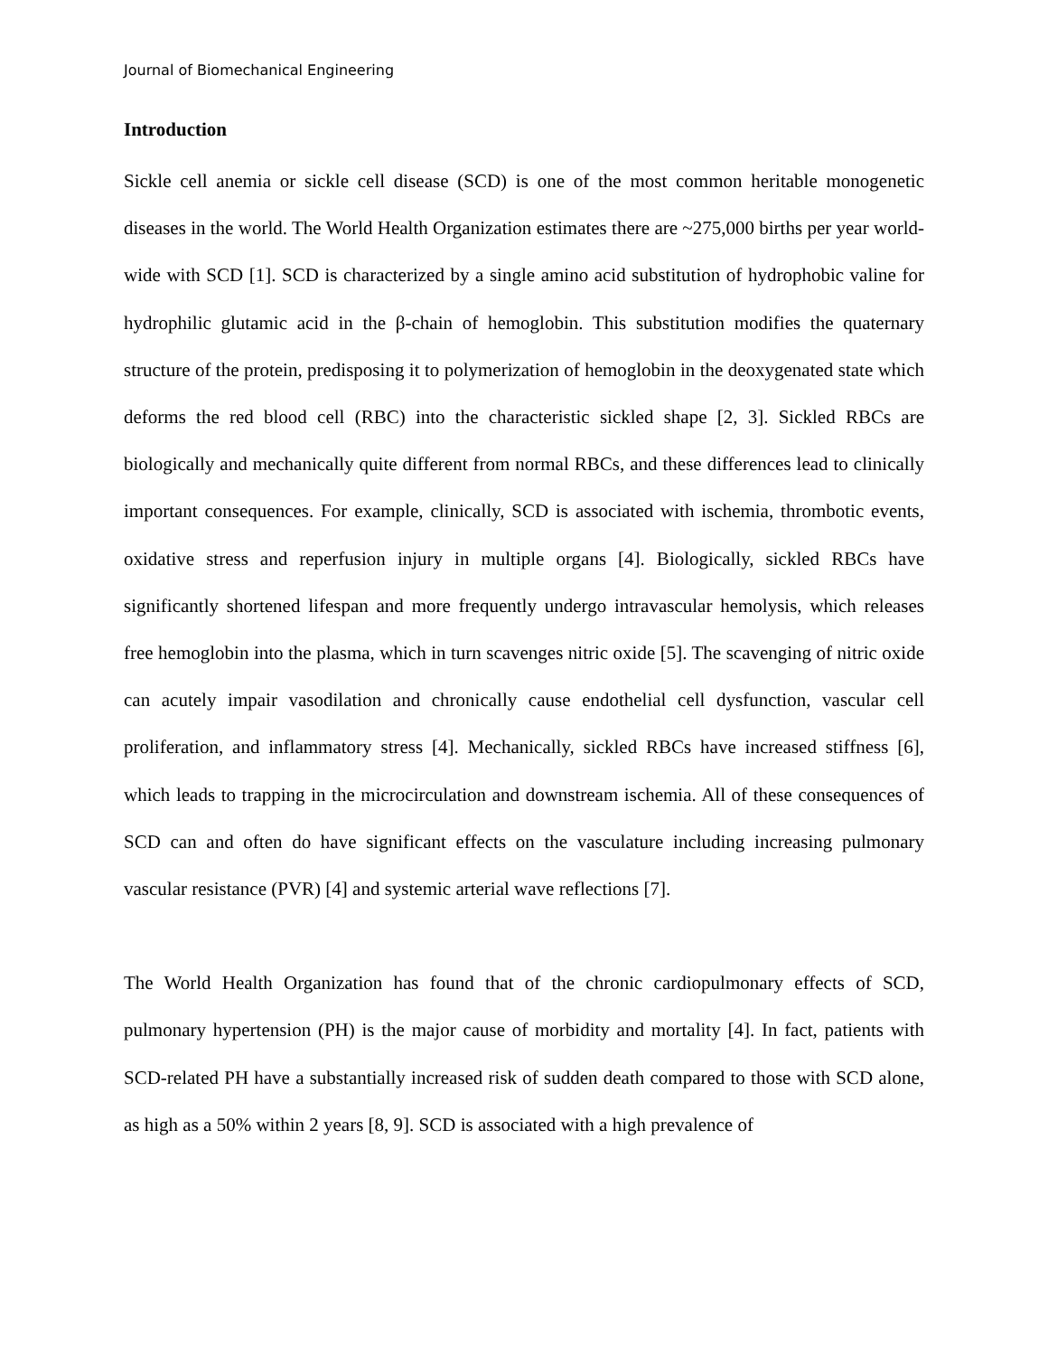Journal of Biomechanical Engineering
Introduction
Sickle cell anemia or sickle cell disease (SCD) is one of the most common heritable monogenetic diseases in the world. The World Health Organization estimates there are ~275,000 births per year world-wide with SCD [1]. SCD is characterized by a single amino acid substitution of hydrophobic valine for hydrophilic glutamic acid in the β-chain of hemoglobin. This substitution modifies the quaternary structure of the protein, predisposing it to polymerization of hemoglobin in the deoxygenated state which deforms the red blood cell (RBC) into the characteristic sickled shape [2, 3]. Sickled RBCs are biologically and mechanically quite different from normal RBCs, and these differences lead to clinically important consequences. For example, clinically, SCD is associated with ischemia, thrombotic events, oxidative stress and reperfusion injury in multiple organs [4]. Biologically, sickled RBCs have significantly shortened lifespan and more frequently undergo intravascular hemolysis, which releases free hemoglobin into the plasma, which in turn scavenges nitric oxide [5]. The scavenging of nitric oxide can acutely impair vasodilation and chronically cause endothelial cell dysfunction, vascular cell proliferation, and inflammatory stress [4]. Mechanically, sickled RBCs have increased stiffness [6], which leads to trapping in the microcirculation and downstream ischemia. All of these consequences of SCD can and often do have significant effects on the vasculature including increasing pulmonary vascular resistance (PVR) [4] and systemic arterial wave reflections [7].
The World Health Organization has found that of the chronic cardiopulmonary effects of SCD, pulmonary hypertension (PH) is the major cause of morbidity and mortality [4]. In fact, patients with SCD-related PH have a substantially increased risk of sudden death compared to those with SCD alone, as high as a 50% within 2 years [8, 9]. SCD is associated with a high prevalence of